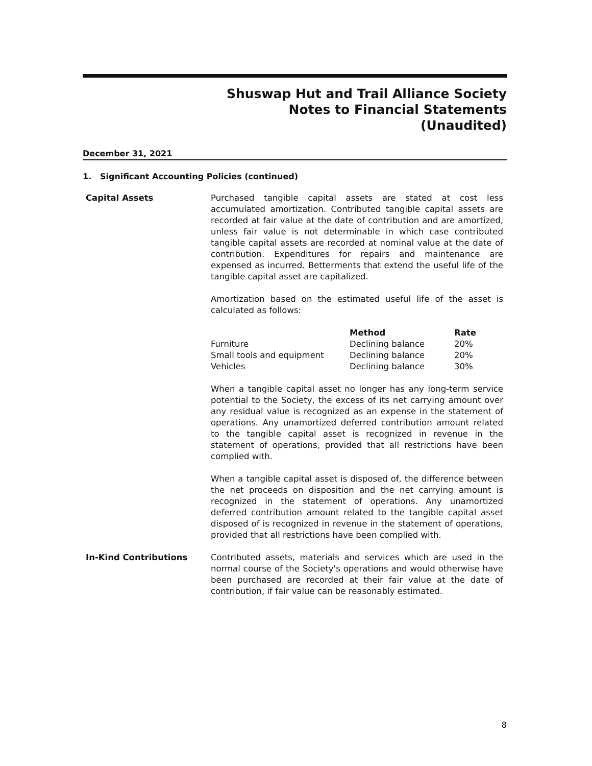Shuswap Hut and Trail Alliance Society
Notes to Financial Statements
(Unaudited)
December 31, 2021
1. Significant Accounting Policies (continued)
Capital Assets Purchased tangible capital assets are stated at cost less accumulated amortization. Contributed tangible capital assets are recorded at fair value at the date of contribution and are amortized, unless fair value is not determinable in which case contributed tangible capital assets are recorded at nominal value at the date of contribution. Expenditures for repairs and maintenance are expensed as incurred. Betterments that extend the useful life of the tangible capital asset are capitalized.
Amortization based on the estimated useful life of the asset is calculated as follows:
| | Method | Rate |
| --- | --- | --- |
| Furniture | Declining balance | 20% |
| Small tools and equipment | Declining balance | 20% |
| Vehicles | Declining balance | 30% |
When a tangible capital asset no longer has any long-term service potential to the Society, the excess of its net carrying amount over any residual value is recognized as an expense in the statement of operations. Any unamortized deferred contribution amount related to the tangible capital asset is recognized in revenue in the statement of operations, provided that all restrictions have been complied with.
When a tangible capital asset is disposed of, the difference between the net proceeds on disposition and the net carrying amount is recognized in the statement of operations. Any unamortized deferred contribution amount related to the tangible capital asset disposed of is recognized in revenue in the statement of operations, provided that all restrictions have been complied with.
In-Kind Contributions Contributed assets, materials and services which are used in the normal course of the Society's operations and would otherwise have been purchased are recorded at their fair value at the date of contribution, if fair value can be reasonably estimated.
8